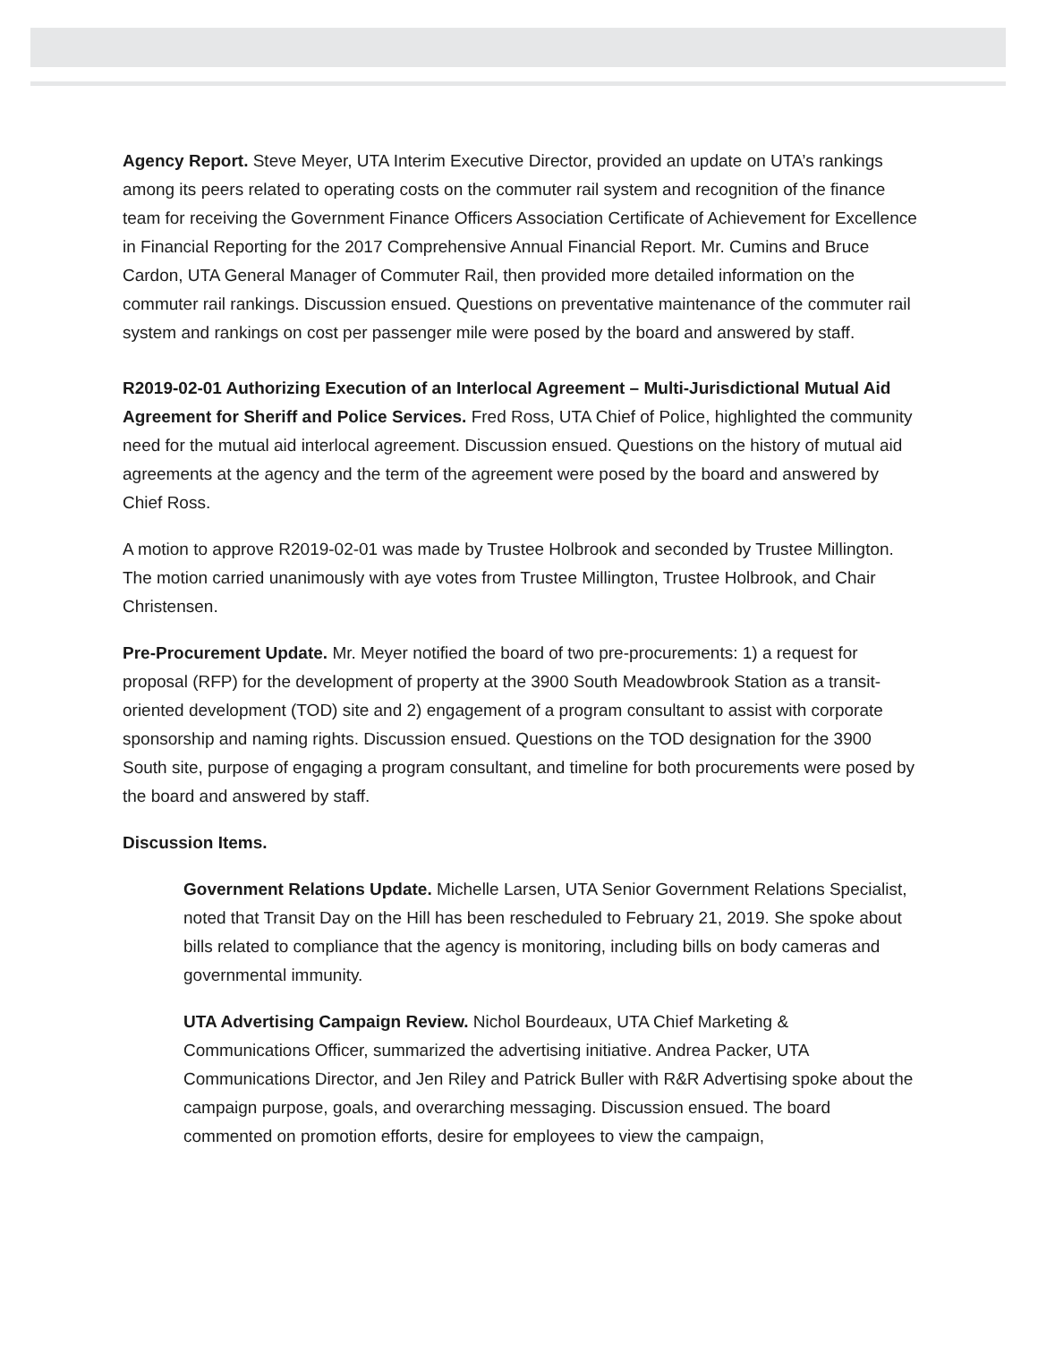Agency Report. Steve Meyer, UTA Interim Executive Director, provided an update on UTA’s rankings among its peers related to operating costs on the commuter rail system and recognition of the finance team for receiving the Government Finance Officers Association Certificate of Achievement for Excellence in Financial Reporting for the 2017 Comprehensive Annual Financial Report. Mr. Cumins and Bruce Cardon, UTA General Manager of Commuter Rail, then provided more detailed information on the commuter rail rankings. Discussion ensued. Questions on preventative maintenance of the commuter rail system and rankings on cost per passenger mile were posed by the board and answered by staff.
R2019-02-01 Authorizing Execution of an Interlocal Agreement – Multi-Jurisdictional Mutual Aid Agreement for Sheriff and Police Services. Fred Ross, UTA Chief of Police, highlighted the community need for the mutual aid interlocal agreement. Discussion ensued. Questions on the history of mutual aid agreements at the agency and the term of the agreement were posed by the board and answered by Chief Ross.
A motion to approve R2019-02-01 was made by Trustee Holbrook and seconded by Trustee Millington. The motion carried unanimously with aye votes from Trustee Millington, Trustee Holbrook, and Chair Christensen.
Pre-Procurement Update. Mr. Meyer notified the board of two pre-procurements: 1) a request for proposal (RFP) for the development of property at the 3900 South Meadowbrook Station as a transit-oriented development (TOD) site and 2) engagement of a program consultant to assist with corporate sponsorship and naming rights. Discussion ensued. Questions on the TOD designation for the 3900 South site, purpose of engaging a program consultant, and timeline for both procurements were posed by the board and answered by staff.
Discussion Items.
Government Relations Update. Michelle Larsen, UTA Senior Government Relations Specialist, noted that Transit Day on the Hill has been rescheduled to February 21, 2019. She spoke about bills related to compliance that the agency is monitoring, including bills on body cameras and governmental immunity.
UTA Advertising Campaign Review. Nichol Bourdeaux, UTA Chief Marketing & Communications Officer, summarized the advertising initiative. Andrea Packer, UTA Communications Director, and Jen Riley and Patrick Buller with R&R Advertising spoke about the campaign purpose, goals, and overarching messaging. Discussion ensued. The board commented on promotion efforts, desire for employees to view the campaign,